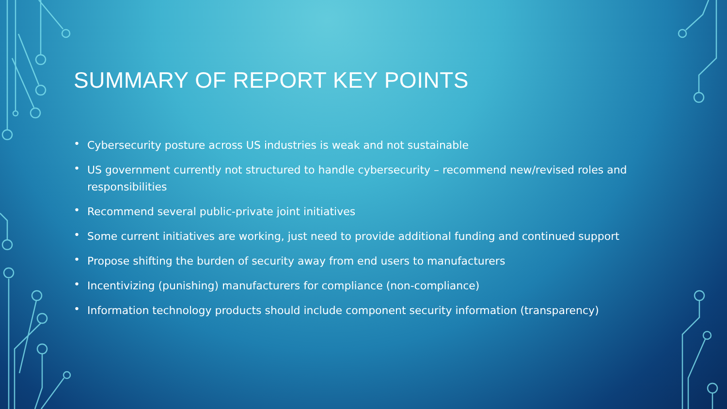SUMMARY OF REPORT KEY POINTS
• Cybersecurity posture across US industries is weak and not sustainable
• US government currently not structured to handle cybersecurity – recommend new/revised roles and responsibilities
• Recommend several public-private joint initiatives
• Some current initiatives are working, just need to provide additional funding and continued support
• Propose shifting the burden of security away from end users to manufacturers
• Incentivizing (punishing) manufacturers for compliance (non-compliance)
• Information technology products should include component security information (transparency)